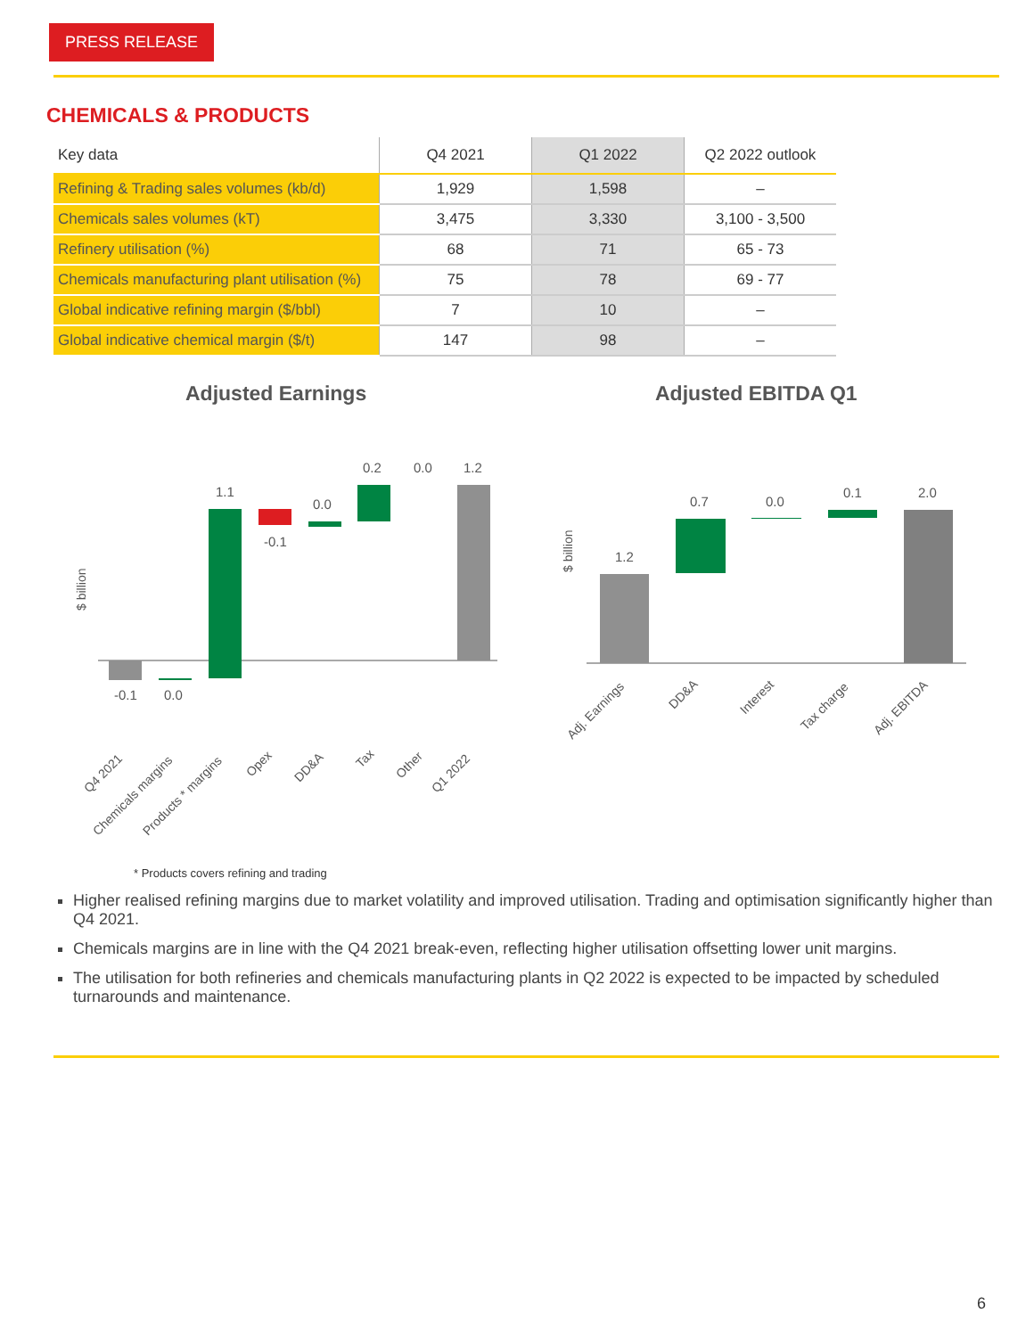PRESS RELEASE
CHEMICALS & PRODUCTS
| Key data | Q4 2021 | Q1 2022 | Q2 2022 outlook |
| --- | --- | --- | --- |
| Refining & Trading sales volumes (kb/d) | 1,929 | 1,598 | – |
| Chemicals sales volumes (kT) | 3,475 | 3,330 | 3,100 - 3,500 |
| Refinery utilisation (%) | 68 | 71 | 65 - 73 |
| Chemicals manufacturing plant utilisation (%) | 75 | 78 | 69 - 77 |
| Global indicative refining margin ($/bbl) | 7 | 10 | – |
| Global indicative chemical margin ($/t) | 147 | 98 | – |
Adjusted Earnings Adjusted EBITDA Q1
$ billion
-0.1
0.0
1.1
-0.1
0.0
0.2
0.0
1.2
Q4 2021
Chemicals margins
Products * margins
Opex
DD&A
Tax
Other
Q1 2022
$ billion
1.2
0.7
0.0
0.1
2.0
Adj. Earnings
DD&A
Interest
Tax charge
Adj. EBITDA
* Products covers refining and trading
Higher realised refining margins due to market volatility and improved utilisation. Trading and optimisation significantly higher than Q4 2021.
Chemicals margins are in line with the Q4 2021 break-even, reflecting higher utilisation offsetting lower unit margins.
The utilisation for both refineries and chemicals manufacturing plants in Q2 2022 is expected to be impacted by scheduled turnarounds and maintenance.
6